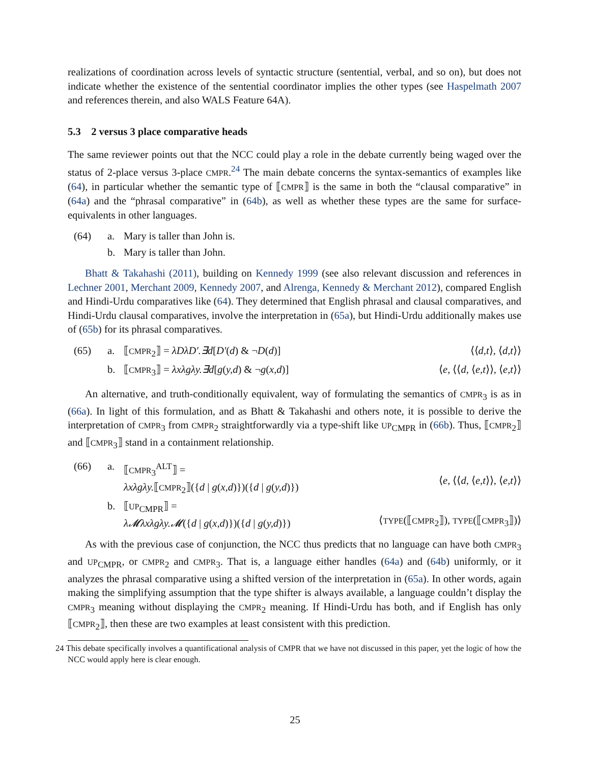realizations of coordination across levels of syntactic structure (sentential, verbal, and so on), but does not indicate whether the existence of the sentential coordinator implies the other types (see Haspelmath 2007 and references therein, and also WALS Feature 64A).
5.3 2 versus 3 place comparative heads
The same reviewer points out that the NCC could play a role in the debate currently being waged over the status of 2-place versus 3-place CMPR.<sup>24</sup> The main debate concerns the syntax-semantics of examples like (64), in particular whether the semantic type of ⟦CMPR⟧ is the same in both the “clausal comparative” in (64a) and the “phrasal comparative” in (64b), as well as whether these types are the same for surface-equivalents in other languages.
(64)
a.
Mary is taller than John is.
b.
Mary is taller than John.
Bhatt & Takahashi (2011), building on Kennedy 1999 (see also relevant discussion and references in Lechner 2001, Merchant 2009, Kennedy 2007, and Alrenga, Kennedy & Merchant 2012), compared English and Hindi-Urdu comparatives like (64). They determined that English phrasal and clausal comparatives, and Hindi-Urdu clausal comparatives, involve the interpretation in (65a), but Hindi-Urdu additionally makes use of (65b) for its phrasal comparatives.
(65)
a.
⟦CMPR<sub>2</sub>⟧ = λDλD′.∃d[D′(d) & ¬D(d)]
⟨⟨d,t⟩, ⟨d,t⟩⟩
b.
⟦CMPR<sub>3</sub>⟧ = λxλgλy.∃d[g(y,d) & ¬g(x,d)]
⟨e, ⟨⟨d, ⟨e,t⟩⟩, ⟨e,t⟩⟩
An alternative, and truth-conditionally equivalent, way of formulating the semantics of CMPR<sub>3</sub> is as in (66a). In light of this formulation, and as Bhatt & Takahashi and others note, it is possible to derive the interpretation of CMPR<sub>3</sub> from CMPR<sub>2</sub> straightforwardly via a type-shift like UP<sub>CMPR</sub> in (66b). Thus, ⟦CMPR<sub>2</sub>⟧ and ⟦CMPR<sub>3</sub>⟧ stand in a containment relationship.
(66)
a.
⟦CMPR<sub>3</sub><sup>ALT</sup>⟧ =
λxλgλy.⟦CMPR<sub>2</sub>⟧({d | g(x,d)})({d | g(y,d)})
⟨e, ⟨⟨d, ⟨e,t⟩⟩, ⟨e,t⟩⟩
b.
⟦UP<sub>CMPR</sub>⟧ =
λ𝓜λxλgλy.𝓜({d | g(x,d)})({d | g(y,d)})
⟨TYPE(⟦CMPR<sub>2</sub>⟧), TYPE(⟦CMPR<sub>3</sub>⟧)⟩
As with the previous case of conjunction, the NCC thus predicts that no language can have both CMPR<sub>3</sub> and UP<sub>CMPR</sub>, or CMPR<sub>2</sub> and CMPR<sub>3</sub>. That is, a language either handles (64a) and (64b) uniformly, or it analyzes the phrasal comparative using a shifted version of the interpretation in (65a). In other words, again making the simplifying assumption that the type shifter is always available, a language couldn’t display the CMPR<sub>3</sub> meaning without displaying the CMPR<sub>2</sub> meaning. If Hindi-Urdu has both, and if English has only ⟦CMPR<sub>2</sub>⟧, then these are two examples at least consistent with this prediction.
24 This debate specifically involves a quantificational analysis of CMPR that we have not discussed in this paper, yet the logic of how the NCC would apply here is clear enough.
25